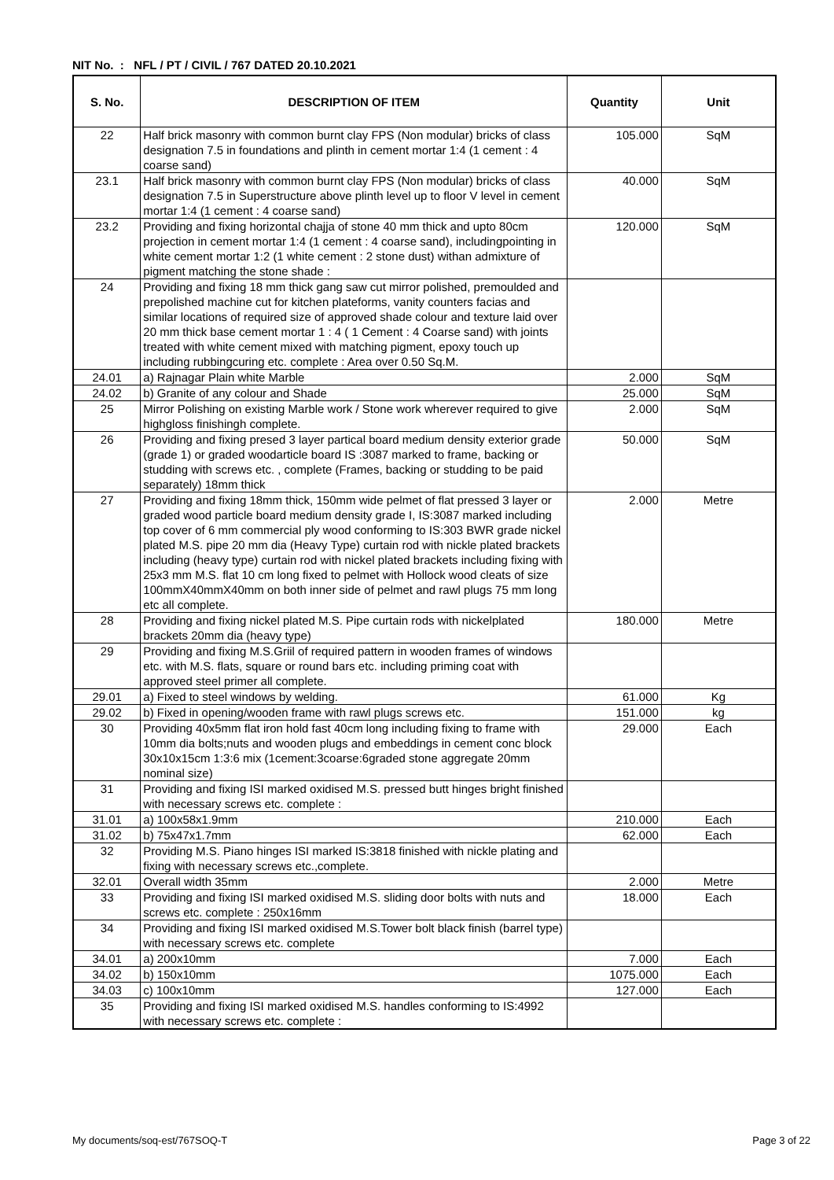NIT No. : NFL / PT / CIVIL / 767 DATED 20.10.2021
| S. No. | DESCRIPTION OF ITEM | Quantity | Unit |
| --- | --- | --- | --- |
| 22 | Half brick masonry with common burnt clay FPS (Non modular) bricks of class designation 7.5 in foundations and plinth in cement mortar 1:4 (1 cement : 4 coarse sand) | 105.000 | SqM |
| 23.1 | Half brick masonry with common burnt clay FPS (Non modular) bricks of class designation 7.5 in Superstructure above plinth level up to floor V level in cement mortar 1:4 (1 cement : 4 coarse sand) | 40.000 | SqM |
| 23.2 | Providing and fixing horizontal chajja of stone 40 mm thick and upto 80cm projection in cement mortar 1:4 (1 cement : 4 coarse sand), includingpointing in white cement mortar 1:2 (1 white cement : 2 stone dust) withan admixture of pigment matching the stone shade : | 120.000 | SqM |
| 24 | Providing and fixing 18 mm thick gang saw cut mirror polished, premoulded and prepolished machine cut for kitchen plateforms, vanity counters facias and similar locations of required size of approved shade colour and texture laid over 20 mm thick base cement mortar 1 : 4 ( 1 Cement : 4 Coarse sand) with joints treated with white cement mixed with matching pigment, epoxy touch up including rubbingcuring etc. complete : Area over 0.50 Sq.M. | | |
| 24.01 | a) Rajnagar Plain white Marble | 2.000 | SqM |
| 24.02 | b) Granite of any colour and Shade | 25.000 | SqM |
| 25 | Mirror Polishing on existing Marble work / Stone work wherever required to give highgloss finishingh complete. | 2.000 | SqM |
| 26 | Providing and fixing presed 3 layer partical board medium density exterior grade (grade 1) or graded woodarticle board IS :3087 marked to frame, backing or studding with screws etc. , complete (Frames, backing or studding to be paid separately) 18mm thick | 50.000 | SqM |
| 27 | Providing and fixing 18mm thick, 150mm wide pelmet of flat pressed 3 layer or graded wood particle board medium density grade I, IS:3087 marked including top cover of 6 mm commercial ply wood conforming to IS:303 BWR grade nickel plated M.S. pipe 20 mm dia (Heavy Type) curtain rod with nickle plated brackets including (heavy type) curtain rod with nickel plated brackets including fixing with 25x3 mm M.S. flat 10 cm long fixed to pelmet with Hollock wood cleats of size 100mmX40mmX40mm on both inner side of pelmet and rawl plugs 75 mm long etc all complete. | 2.000 | Metre |
| 28 | Providing and fixing nickel plated M.S. Pipe curtain rods with nickelplated brackets 20mm dia (heavy type) | 180.000 | Metre |
| 29 | Providing and fixing M.S.Griil of required pattern in wooden frames of windows etc. with M.S. flats, square or round bars etc. including priming coat with approved steel primer all complete. | | |
| 29.01 | a) Fixed to steel windows by welding. | 61.000 | Kg |
| 29.02 | b) Fixed in opening/wooden frame with rawl plugs screws etc. | 151.000 | kg |
| 30 | Providing 40x5mm flat iron hold fast 40cm long including fixing to frame with 10mm dia bolts;nuts and wooden plugs and embeddings in cement conc block 30x10x15cm 1:3:6 mix (1cement:3coarse:6graded stone aggregate 20mm nominal size) | 29.000 | Each |
| 31 | Providing and fixing ISI marked oxidised M.S. pressed butt hinges bright finished with necessary screws etc. complete : | | |
| 31.01 | a) 100x58x1.9mm | 210.000 | Each |
| 31.02 | b) 75x47x1.7mm | 62.000 | Each |
| 32 | Providing M.S. Piano hinges ISI marked IS:3818 finished with nickle plating and fixing with necessary screws etc.,complete. | | |
| 32.01 | Overall width 35mm | 2.000 | Metre |
| 33 | Providing and fixing ISI marked oxidised M.S. sliding door bolts with nuts and screws etc. complete : 250x16mm | 18.000 | Each |
| 34 | Providing and fixing ISI marked oxidised M.S.Tower bolt black finish (barrel type) with necessary screws etc. complete | | |
| 34.01 | a) 200x10mm | 7.000 | Each |
| 34.02 | b) 150x10mm | 1075.000 | Each |
| 34.03 | c) 100x10mm | 127.000 | Each |
| 35 | Providing and fixing ISI marked oxidised M.S. handles conforming to IS:4992 with necessary screws etc. complete : | | |
My documents/soq-est/767SOQ-T Page 3 of 22